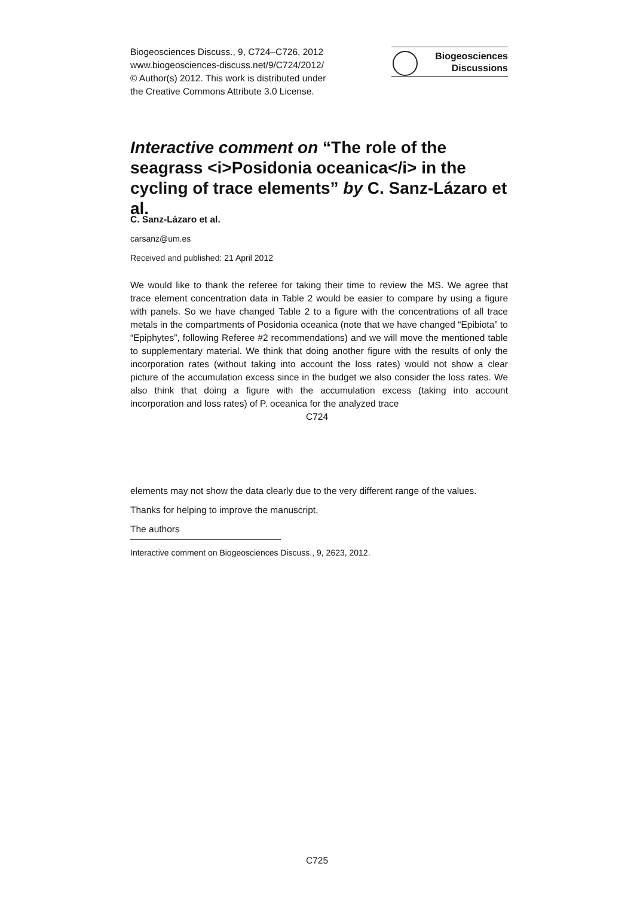Biogeosciences Discuss., 9, C724–C726, 2012
www.biogeosciences-discuss.net/9/C724/2012/
© Author(s) 2012. This work is distributed under
the Creative Commons Attribute 3.0 License.
Biogeosciences
Discussions
Interactive comment on “The role of the seagrass <i>Posidonia oceanica</i> in the cycling of trace elements” by C. Sanz-Lázaro et al.
C. Sanz-Lázaro et al.
carsanz@um.es
Received and published: 21 April 2012
We would like to thank the referee for taking their time to review the MS. We agree that trace element concentration data in Table 2 would be easier to compare by using a figure with panels. So we have changed Table 2 to a figure with the concentrations of all trace metals in the compartments of Posidonia oceanica (note that we have changed “Epibiota” to “Epiphytes”, following Referee #2 recommendations) and we will move the mentioned table to supplementary material. We think that doing another figure with the results of only the incorporation rates (without taking into account the loss rates) would not show a clear picture of the accumulation excess since in the budget we also consider the loss rates. We also think that doing a figure with the accumulation excess (taking into account incorporation and loss rates) of P. oceanica for the analyzed trace
C724
elements may not show the data clearly due to the very different range of the values.
Thanks for helping to improve the manuscript,
The authors
Interactive comment on Biogeosciences Discuss., 9, 2623, 2012.
C725